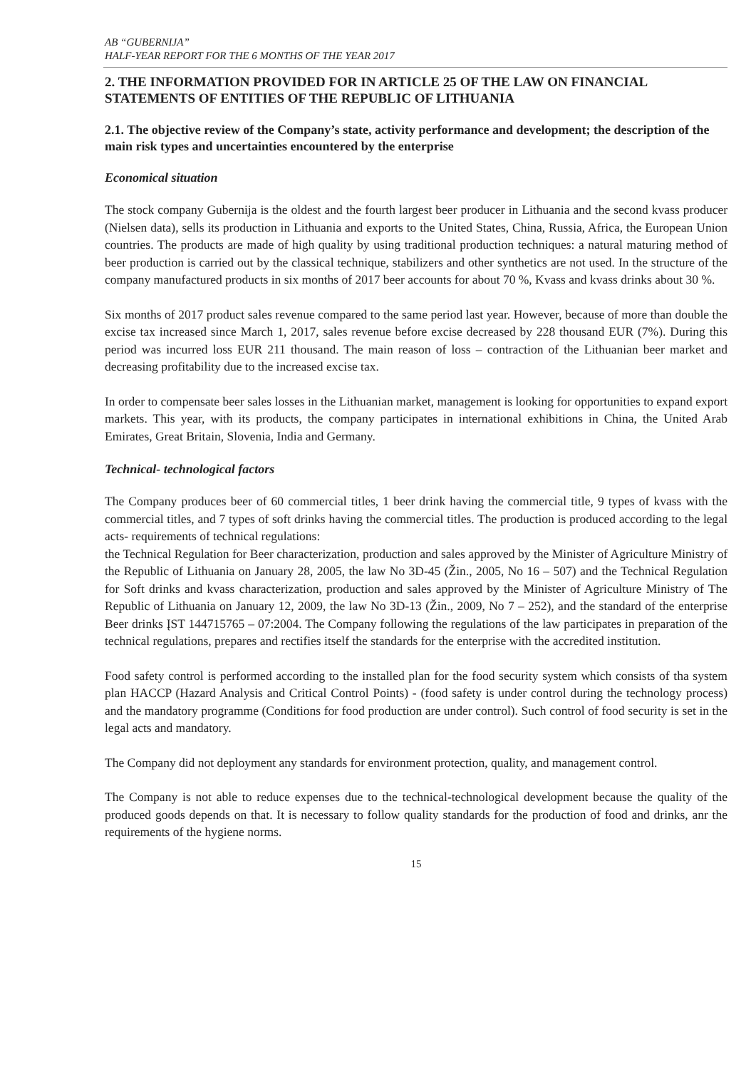AB “GUBERNIJA”
HALF-YEAR REPORT FOR THE 6 MONTHS OF THE YEAR 2017
2. THE INFORMATION PROVIDED FOR IN ARTICLE 25 OF THE LAW ON FINANCIAL STATEMENTS OF ENTITIES OF THE REPUBLIC OF LITHUANIA
2.1. The objective review of the Company’s state, activity performance and development; the description of the main risk types and uncertainties encountered by the enterprise
Economical situation
The stock company Gubernija is the oldest and the fourth largest beer producer in Lithuania and the second kvass producer (Nielsen data), sells its production in Lithuania and exports to the United States, China, Russia, Africa, the European Union countries. The products are made of high quality by using traditional production techniques: a natural maturing method of beer production is carried out by the classical technique, stabilizers and other synthetics are not used. In the structure of the company manufactured products in six months of 2017 beer accounts for about 70 %, Kvass and kvass drinks about 30 %.
Six months of 2017 product sales revenue compared to the same period last year. However, because of more than double the excise tax increased since March 1, 2017, sales revenue before excise decreased by 228 thousand EUR (7%). During this period was incurred loss EUR 211 thousand. The main reason of loss – contraction of the Lithuanian beer market and decreasing profitability due to the increased excise tax.
In order to compensate beer sales losses in the Lithuanian market, management is looking for opportunities to expand export markets. This year, with its products, the company participates in international exhibitions in China, the United Arab Emirates, Great Britain, Slovenia, India and Germany.
Technical- technological factors
The Company produces beer of 60 commercial titles, 1 beer drink having the commercial title, 9 types of kvass with the commercial titles, and 7 types of soft drinks having the commercial titles. The production is produced according to the legal acts- requirements of technical regulations:
the Technical Regulation for Beer characterization, production and sales approved by the Minister of Agriculture Ministry of the Republic of Lithuania on January 28, 2005, the law No 3D-45 (Žin., 2005, No 16 – 507) and the Technical Regulation for Soft drinks and kvass characterization, production and sales approved by the Minister of Agriculture Ministry of The Republic of Lithuania on January 12, 2009, the law No 3D-13 (Žin., 2009, No 7 – 252), and the standard of the enterprise Beer drinks ĮST 144715765 – 07:2004. The Company following the regulations of the law participates in preparation of the technical regulations, prepares and rectifies itself the standards for the enterprise with the accredited institution.
Food safety control is performed according to the installed plan for the food security system which consists of tha system plan HACCP (Hazard Analysis and Critical Control Points) - (food safety is under control during the technology process) and the mandatory programme (Conditions for food production are under control). Such control of food security is set in the legal acts and mandatory.
The Company did not deployment any standards for environment protection, quality, and management control.
The Company is not able to reduce expenses due to the technical-technological development because the quality of the produced goods depends on that. It is necessary to follow quality standards for the production of food and drinks, anr the requirements of the hygiene norms.
15